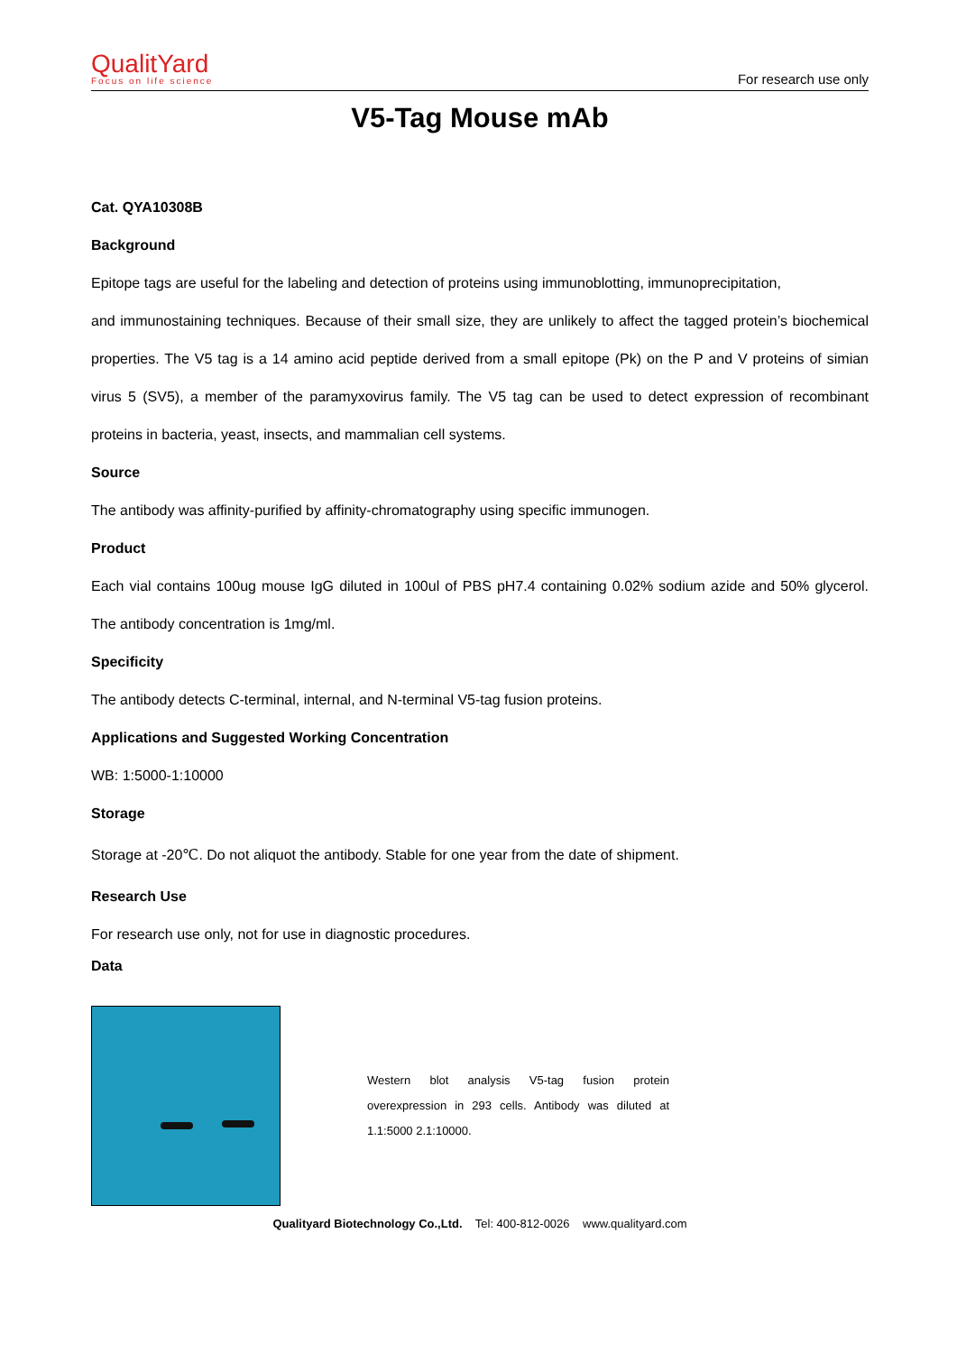QualitYard
Focus on life science
For research use only
V5-Tag Mouse mAb
Cat. QYA10308B
Background
Epitope tags are useful for the labeling and detection of proteins using immunoblotting, immunoprecipitation,
and immunostaining techniques. Because of their small size, they are unlikely to affect the tagged protein’s biochemical properties. The V5 tag is a 14 amino acid peptide derived from a small epitope (Pk) on the P and V proteins of simian virus 5 (SV5), a member of the paramyxovirus family. The V5 tag can be used to detect expression of recombinant proteins in bacteria, yeast, insects, and mammalian cell systems.
Source
The antibody was affinity-purified by affinity-chromatography using specific immunogen.
Product
Each vial contains 100ug mouse IgG diluted in 100ul of PBS pH7.4 containing 0.02% sodium azide and 50% glycerol. The antibody concentration is 1mg/ml.
Specificity
The antibody detects C-terminal, internal, and N-terminal V5-tag fusion proteins.
Applications and Suggested Working Concentration
WB: 1:5000-1:10000
Storage
Storage at -20℃. Do not aliquot the antibody. Stable for one year from the date of shipment.
Research Use
For research use only, not for use in diagnostic procedures.
Data
Western blot analysis V5-tag fusion protein overexpression in 293 cells. Antibody was diluted at 1.1:5000 2.1:10000.
Qualityard Biotechnology Co.,Ltd. Tel: 400-812-0026 www.qualityard.com